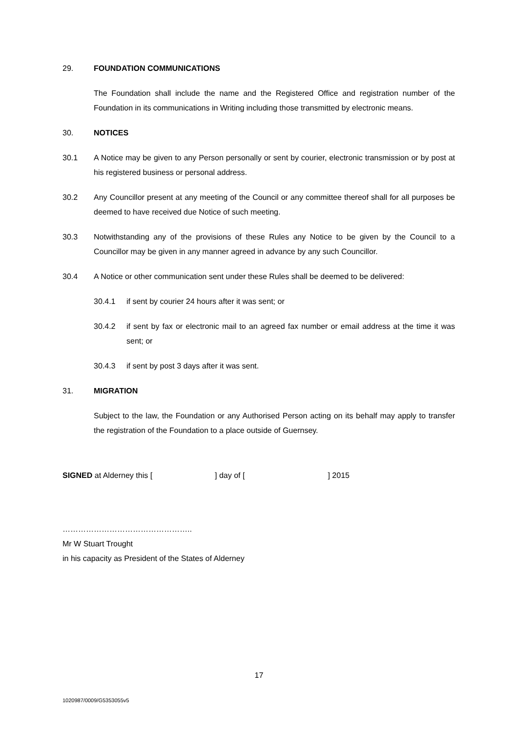29. FOUNDATION COMMUNICATIONS
The Foundation shall include the name and the Registered Office and registration number of the Foundation in its communications in Writing including those transmitted by electronic means.
30. NOTICES
30.1 A Notice may be given to any Person personally or sent by courier, electronic transmission or by post at his registered business or personal address.
30.2 Any Councillor present at any meeting of the Council or any committee thereof shall for all purposes be deemed to have received due Notice of such meeting.
30.3 Notwithstanding any of the provisions of these Rules any Notice to be given by the Council to a Councillor may be given in any manner agreed in advance by any such Councillor.
30.4 A Notice or other communication sent under these Rules shall be deemed to be delivered:
30.4.1 if sent by courier 24 hours after it was sent; or
30.4.2 if sent by fax or electronic mail to an agreed fax number or email address at the time it was sent; or
30.4.3 if sent by post 3 days after it was sent.
31. MIGRATION
Subject to the law, the Foundation or any Authorised Person acting on its behalf may apply to transfer the registration of the Foundation to a place outside of Guernsey.
SIGNED at Alderney this [ ] day of [ ] 2015
…………………………………………..
Mr W Stuart Trought
in his capacity as President of the States of Alderney
17
1020987/0009/G5353055v5